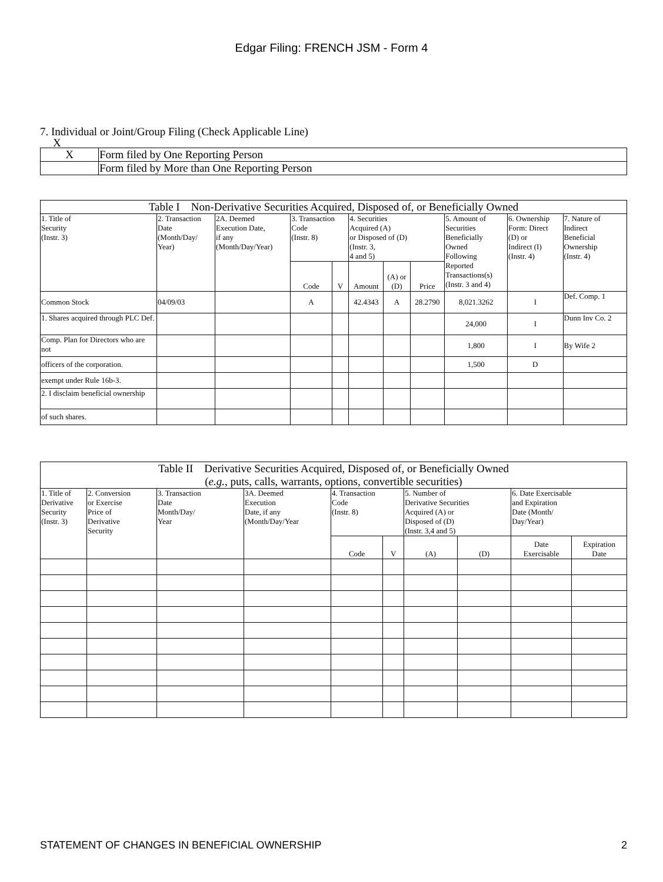Edgar Filing: FRENCH JSM - Form 4
7. Individual or Joint/Group Filing (Check Applicable Line)
X
| X | Form filed by One Reporting Person |
| | Form filed by More than One Reporting Person |
| Table I Non-Derivative Securities Acquired, Disposed of, or Beneficially Owned | | | | | | | | | | |
| --- | --- | --- | --- | --- | --- | --- | --- | --- | --- | --- |
| 1. Title of Security (Instr. 3) | 2. Transaction Date (Month/Day/ Year) | 2A. Deemed Execution Date, if any (Month/Day/Year) | 3. Transaction Code (Instr. 8) | | 4. Securities Acquired (A) or Disposed of (D) (Instr. 3, 4 and 5) | | | 5. Amount of Securities Beneficially Owned Following Reported Transactions(s) (Instr. 3 and 4) | 6. Ownership Form: Direct (D) or Indirect (I) (Instr. 4) | 7. Nature of Indirect Beneficial Ownership (Instr. 4) |
| | | | Code | V | Amount | (A) or (D) | Price | | | |
| Common Stock | 04/09/03 | | A | | 42.4343 | A | 28.2790 | 8,021.3262 | I | Def. Comp. 1 |
| 1. Shares acquired through PLC Def. | | | | | | | | 24,000 | I | Dunn Inv Co. 2 |
| Comp. Plan for Directors who are not | | | | | | | | 1,800 | I | By Wife 2 |
| officers of the corporation. | | | | | | | | 1,500 | D | |
| exempt under Rule 16b-3. | | | | | | | | | | |
| 2. I disclaim beneficial ownership | | | | | | | | | | |
| of such shares. | | | | | | | | | | |
| Table II Derivative Securities Acquired, Disposed of, or Beneficially Owned ( e.g. , puts, calls, warrants, options, convertible securities) | | | | | | | | | |
| --- | --- | --- | --- | --- | --- | --- | --- | --- | --- |
| 1. Title of Derivative Security (Instr. 3) | 2. Conversion or Exercise Price of Derivative Security | 3. Transaction Date Month/Day/ Year | 3A. Deemed Execution Date, if any (Month/Day/Year | 4. Transaction Code (Instr. 8) | | 5. Number of Derivative Securities Acquired (A) or Disposed of (D) (Instr. 3,4 and 5) | | 6. Date Exercisable and Expiration Date (Month/ Day/Year) | |
| | | | | Code | V | (A) | (D) | Date Exercisable | Expiration Date |
STATEMENT OF CHANGES IN BENEFICIAL OWNERSHIP 2